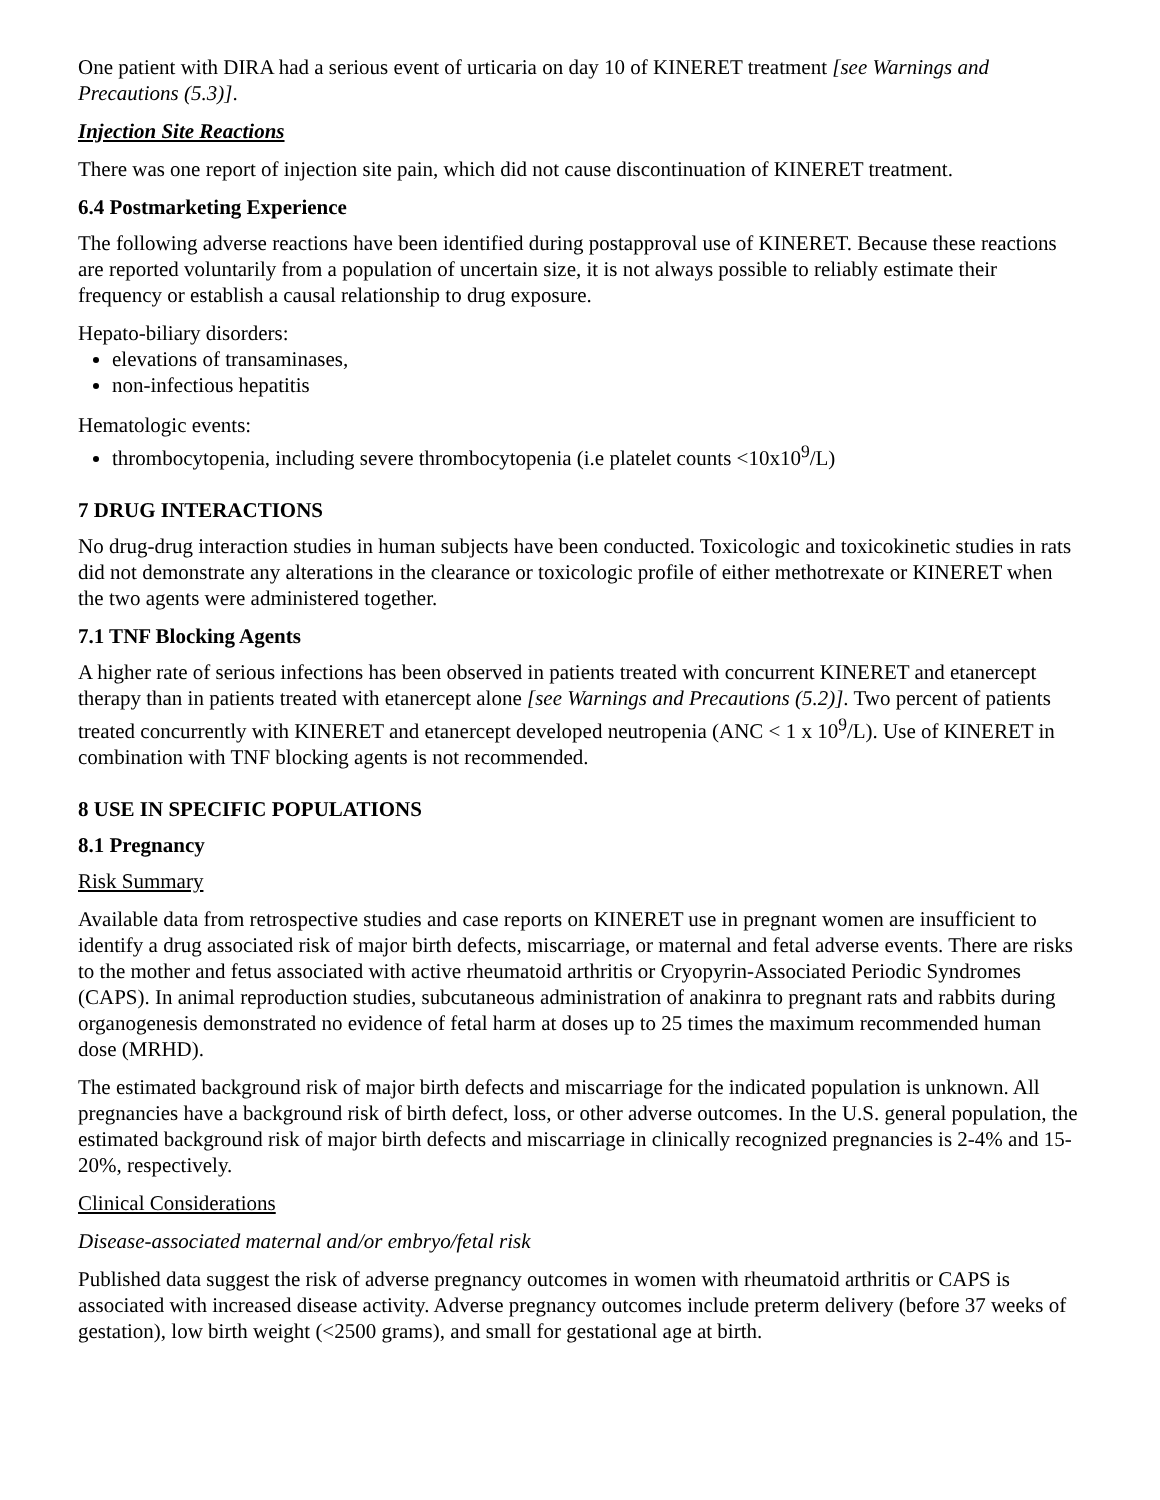One patient with DIRA had a serious event of urticaria on day 10 of KINERET treatment [see Warnings and Precautions (5.3)].
Injection Site Reactions
There was one report of injection site pain, which did not cause discontinuation of KINERET treatment.
6.4 Postmarketing Experience
The following adverse reactions have been identified during postapproval use of KINERET. Because these reactions are reported voluntarily from a population of uncertain size, it is not always possible to reliably estimate their frequency or establish a causal relationship to drug exposure.
Hepato-biliary disorders:
elevations of transaminases,
non-infectious hepatitis
Hematologic events:
thrombocytopenia, including severe thrombocytopenia (i.e platelet counts <10x10<sup>9</sup>/L)
7 DRUG INTERACTIONS
No drug-drug interaction studies in human subjects have been conducted. Toxicologic and toxicokinetic studies in rats did not demonstrate any alterations in the clearance or toxicologic profile of either methotrexate or KINERET when the two agents were administered together.
7.1 TNF Blocking Agents
A higher rate of serious infections has been observed in patients treated with concurrent KINERET and etanercept therapy than in patients treated with etanercept alone [see Warnings and Precautions (5.2)]. Two percent of patients treated concurrently with KINERET and etanercept developed neutropenia (ANC < 1 x 10<sup>9</sup>/L). Use of KINERET in combination with TNF blocking agents is not recommended.
8 USE IN SPECIFIC POPULATIONS
8.1 Pregnancy
Risk Summary
Available data from retrospective studies and case reports on KINERET use in pregnant women are insufficient to identify a drug associated risk of major birth defects, miscarriage, or maternal and fetal adverse events. There are risks to the mother and fetus associated with active rheumatoid arthritis or Cryopyrin-Associated Periodic Syndromes (CAPS). In animal reproduction studies, subcutaneous administration of anakinra to pregnant rats and rabbits during organogenesis demonstrated no evidence of fetal harm at doses up to 25 times the maximum recommended human dose (MRHD).
The estimated background risk of major birth defects and miscarriage for the indicated population is unknown. All pregnancies have a background risk of birth defect, loss, or other adverse outcomes. In the U.S. general population, the estimated background risk of major birth defects and miscarriage in clinically recognized pregnancies is 2-4% and 15-20%, respectively.
Clinical Considerations
Disease-associated maternal and/or embryo/fetal risk
Published data suggest the risk of adverse pregnancy outcomes in women with rheumatoid arthritis or CAPS is associated with increased disease activity. Adverse pregnancy outcomes include preterm delivery (before 37 weeks of gestation), low birth weight (<2500 grams), and small for gestational age at birth.